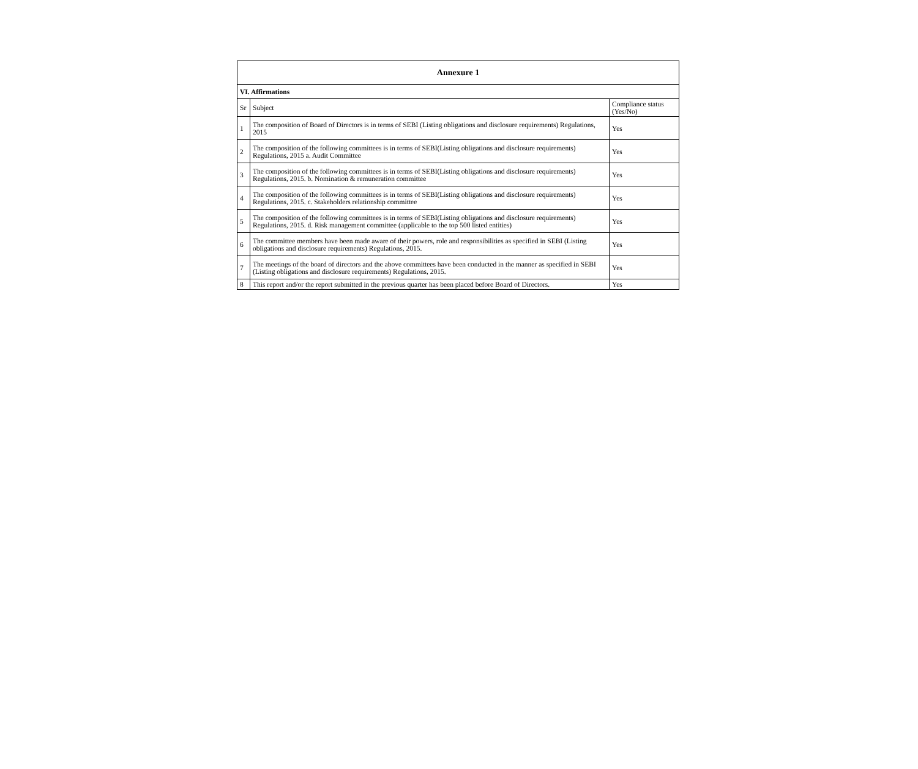| Annexure 1 | | |
| VI. Affirmations | | |
| Sr | Subject | Compliance status (Yes/No) |
| 1 | The composition of Board of Directors is in terms of SEBI (Listing obligations and disclosure requirements) Regulations, 2015 | Yes |
| 2 | The composition of the following committees is in terms of SEBI(Listing obligations and disclosure requirements) Regulations, 2015 a. Audit Committee | Yes |
| 3 | The composition of the following committees is in terms of SEBI(Listing obligations and disclosure requirements) Regulations, 2015. b. Nomination & remuneration committee | Yes |
| 4 | The composition of the following committees is in terms of SEBI(Listing obligations and disclosure requirements) Regulations, 2015. c. Stakeholders relationship committee | Yes |
| 5 | The composition of the following committees is in terms of SEBI(Listing obligations and disclosure requirements) Regulations, 2015. d. Risk management committee (applicable to the top 500 listed entities) | Yes |
| 6 | The committee members have been made aware of their powers, role and responsibilities as specified in SEBI (Listing obligations and disclosure requirements) Regulations, 2015. | Yes |
| 7 | The meetings of the board of directors and the above committees have been conducted in the manner as specified in SEBI (Listing obligations and disclosure requirements) Regulations, 2015. | Yes |
| 8 | This report and/or the report submitted in the previous quarter has been placed before Board of Directors. | Yes |